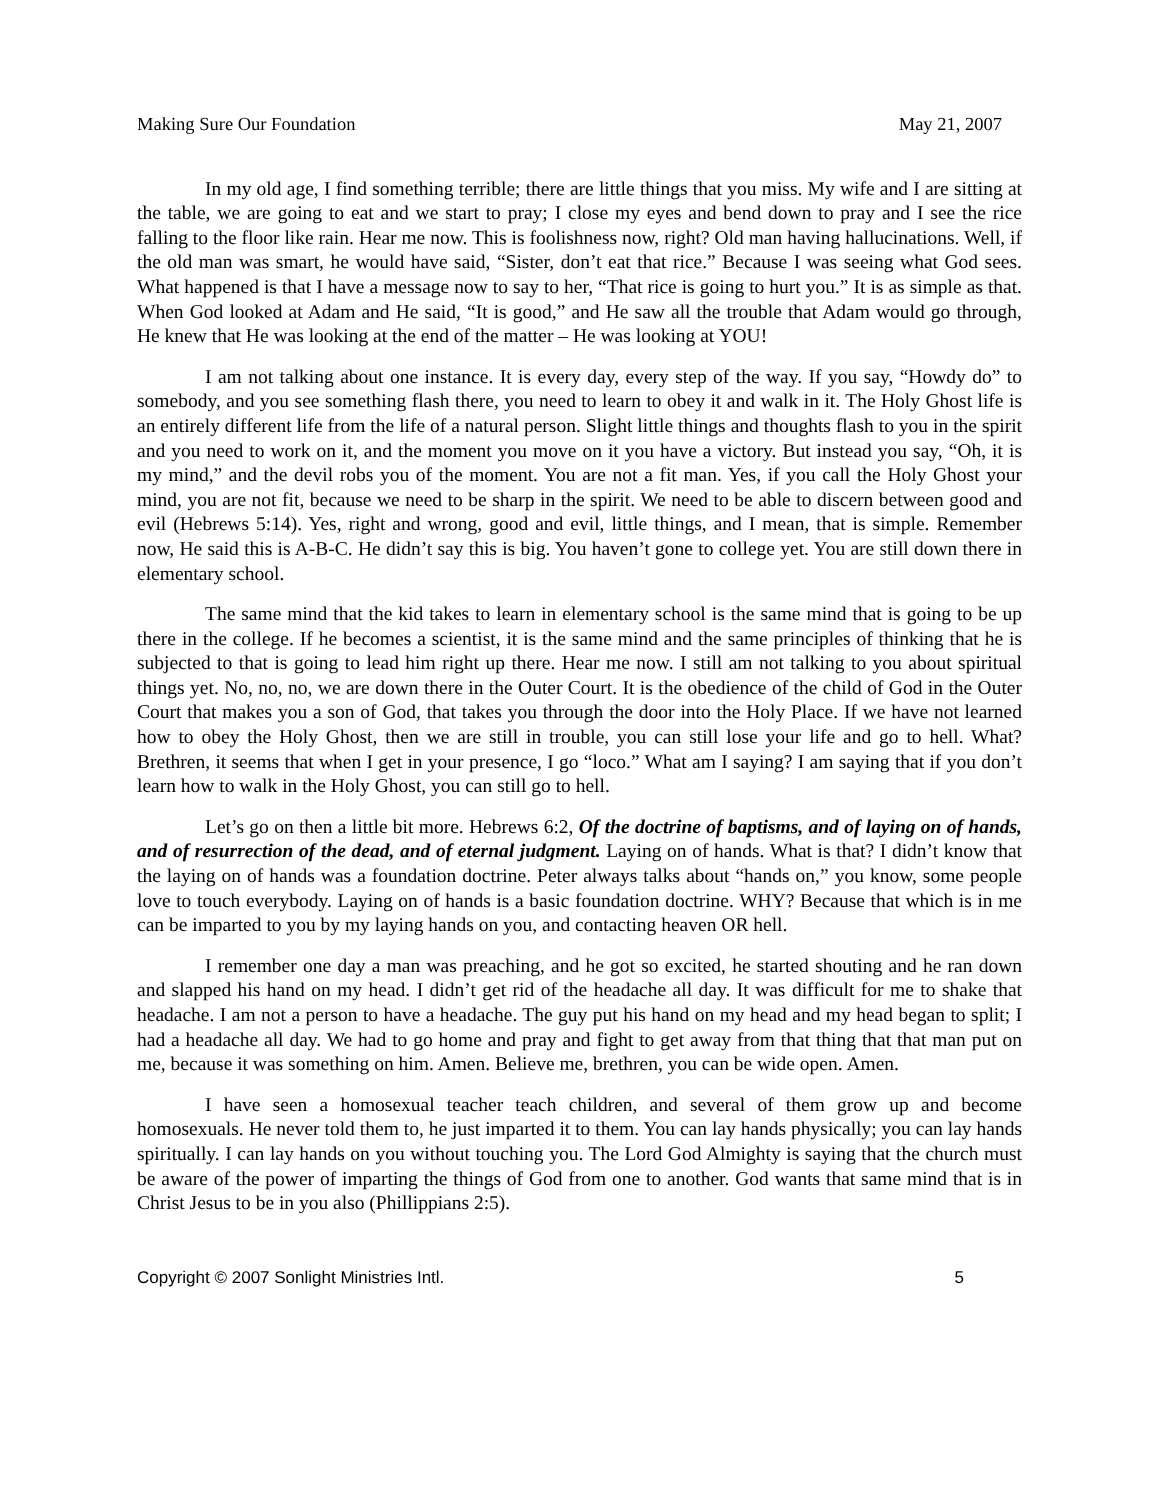Making Sure Our Foundation May 21, 2007
In my old age, I find something terrible; there are little things that you miss. My wife and I are sitting at the table, we are going to eat and we start to pray; I close my eyes and bend down to pray and I see the rice falling to the floor like rain. Hear me now. This is foolishness now, right? Old man having hallucinations. Well, if the old man was smart, he would have said, “Sister, don’t eat that rice.” Because I was seeing what God sees. What happened is that I have a message now to say to her, “That rice is going to hurt you.” It is as simple as that. When God looked at Adam and He said, “It is good,” and He saw all the trouble that Adam would go through, He knew that He was looking at the end of the matter – He was looking at YOU!
I am not talking about one instance. It is every day, every step of the way. If you say, “Howdy do” to somebody, and you see something flash there, you need to learn to obey it and walk in it. The Holy Ghost life is an entirely different life from the life of a natural person. Slight little things and thoughts flash to you in the spirit and you need to work on it, and the moment you move on it you have a victory. But instead you say, “Oh, it is my mind,” and the devil robs you of the moment. You are not a fit man. Yes, if you call the Holy Ghost your mind, you are not fit, because we need to be sharp in the spirit. We need to be able to discern between good and evil (Hebrews 5:14). Yes, right and wrong, good and evil, little things, and I mean, that is simple. Remember now, He said this is A-B-C. He didn’t say this is big. You haven’t gone to college yet. You are still down there in elementary school.
The same mind that the kid takes to learn in elementary school is the same mind that is going to be up there in the college. If he becomes a scientist, it is the same mind and the same principles of thinking that he is subjected to that is going to lead him right up there. Hear me now. I still am not talking to you about spiritual things yet. No, no, no, we are down there in the Outer Court. It is the obedience of the child of God in the Outer Court that makes you a son of God, that takes you through the door into the Holy Place. If we have not learned how to obey the Holy Ghost, then we are still in trouble, you can still lose your life and go to hell. What? Brethren, it seems that when I get in your presence, I go “loco.” What am I saying? I am saying that if you don’t learn how to walk in the Holy Ghost, you can still go to hell.
Let’s go on then a little bit more. Hebrews 6:2, Of the doctrine of baptisms, and of laying on of hands, and of resurrection of the dead, and of eternal judgment. Laying on of hands. What is that? I didn’t know that the laying on of hands was a foundation doctrine. Peter always talks about “hands on,” you know, some people love to touch everybody. Laying on of hands is a basic foundation doctrine. WHY? Because that which is in me can be imparted to you by my laying hands on you, and contacting heaven OR hell.
I remember one day a man was preaching, and he got so excited, he started shouting and he ran down and slapped his hand on my head. I didn’t get rid of the headache all day. It was difficult for me to shake that headache. I am not a person to have a headache. The guy put his hand on my head and my head began to split; I had a headache all day. We had to go home and pray and fight to get away from that thing that that man put on me, because it was something on him. Amen. Believe me, brethren, you can be wide open. Amen.
I have seen a homosexual teacher teach children, and several of them grow up and become homosexuals. He never told them to, he just imparted it to them. You can lay hands physically; you can lay hands spiritually. I can lay hands on you without touching you. The Lord God Almighty is saying that the church must be aware of the power of imparting the things of God from one to another. God wants that same mind that is in Christ Jesus to be in you also (Phillippians 2:5).
Copyright © 2007 Sonlight Ministries Intl. 5